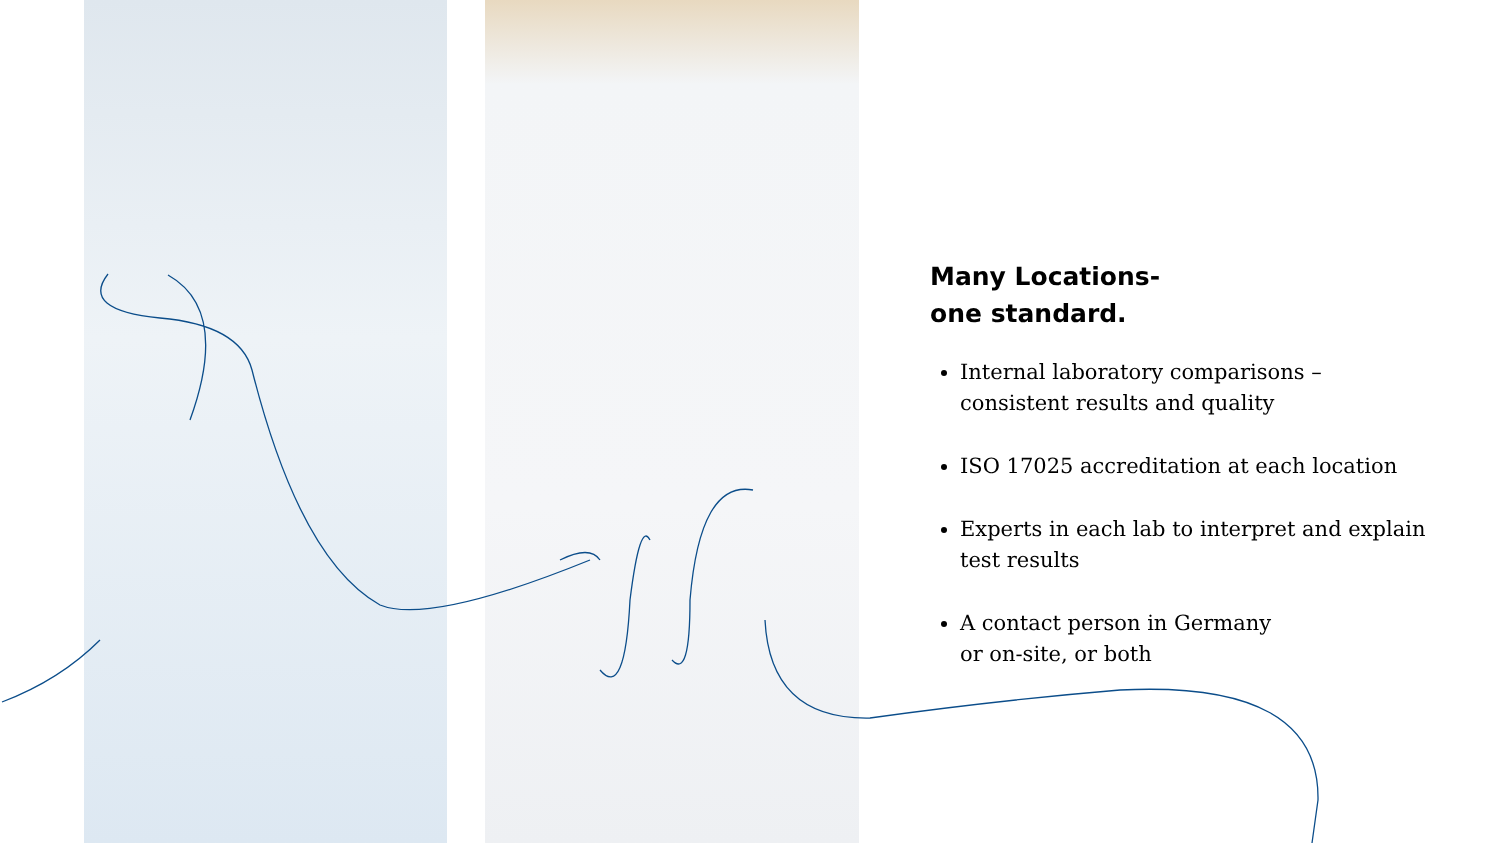Many Locations-
one standard.
Internal laboratory comparisons – consistent results and quality
ISO 17025 accreditation at each location
Experts in each lab to interpret and explain test results
A contact person in Germany
or on-site, or both